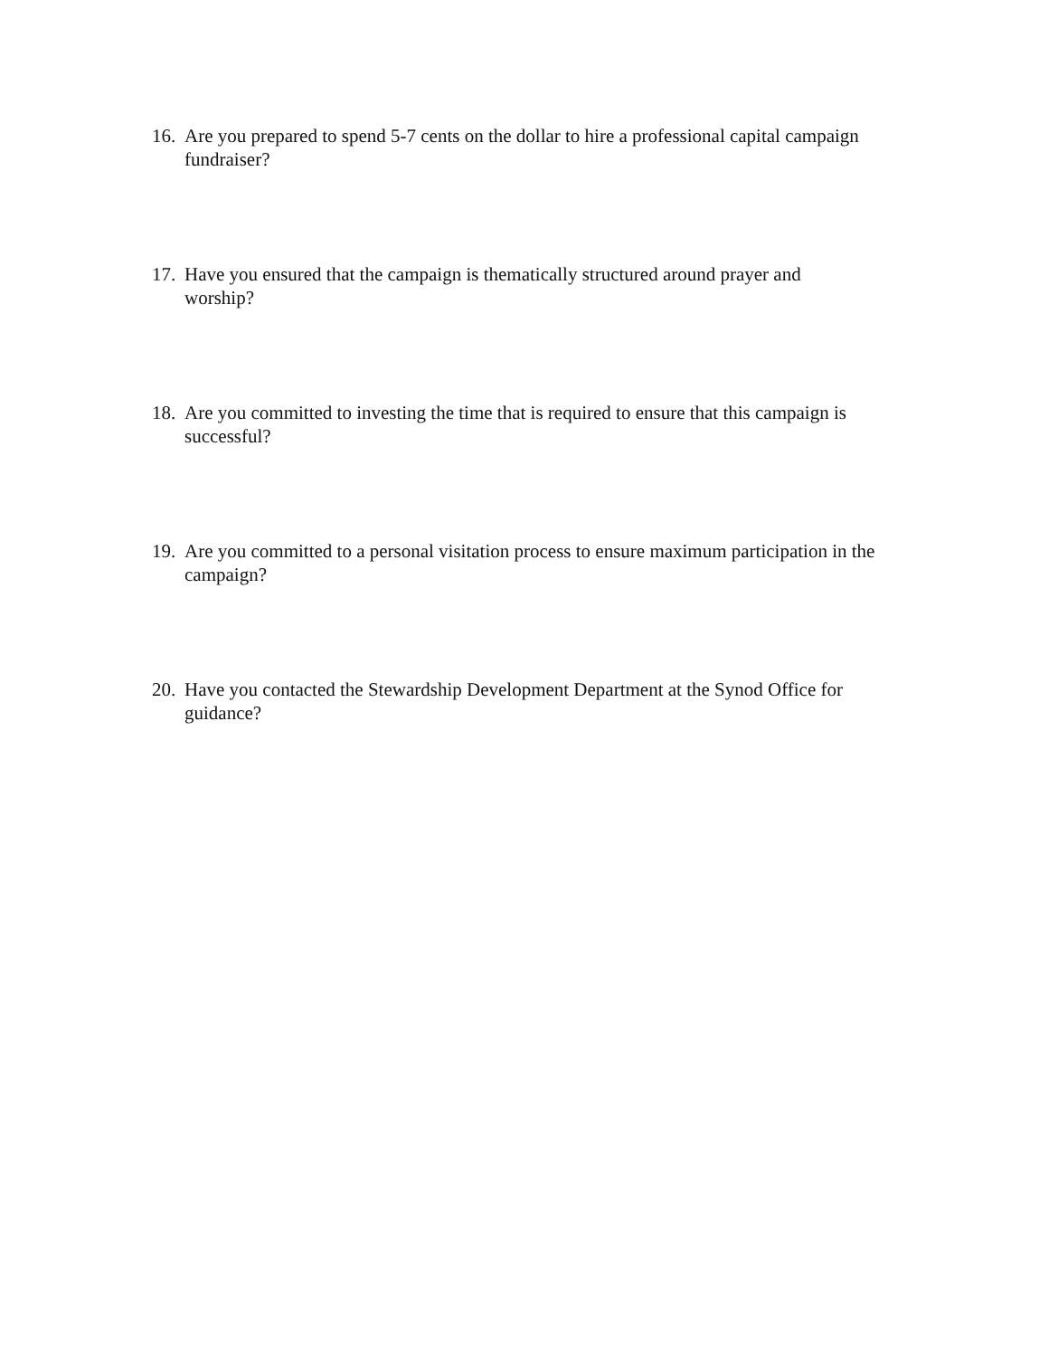16. Are you prepared to spend 5-7 cents on the dollar to hire a professional capital campaign fundraiser?
17. Have you ensured that the campaign is thematically structured around prayer and
worship?
18. Are you committed to investing the time that is required to ensure that this campaign is successful?
19. Are you committed to a personal visitation process to ensure maximum participation in the campaign?
20. Have you contacted the Stewardship Development Department at the Synod Office for guidance?